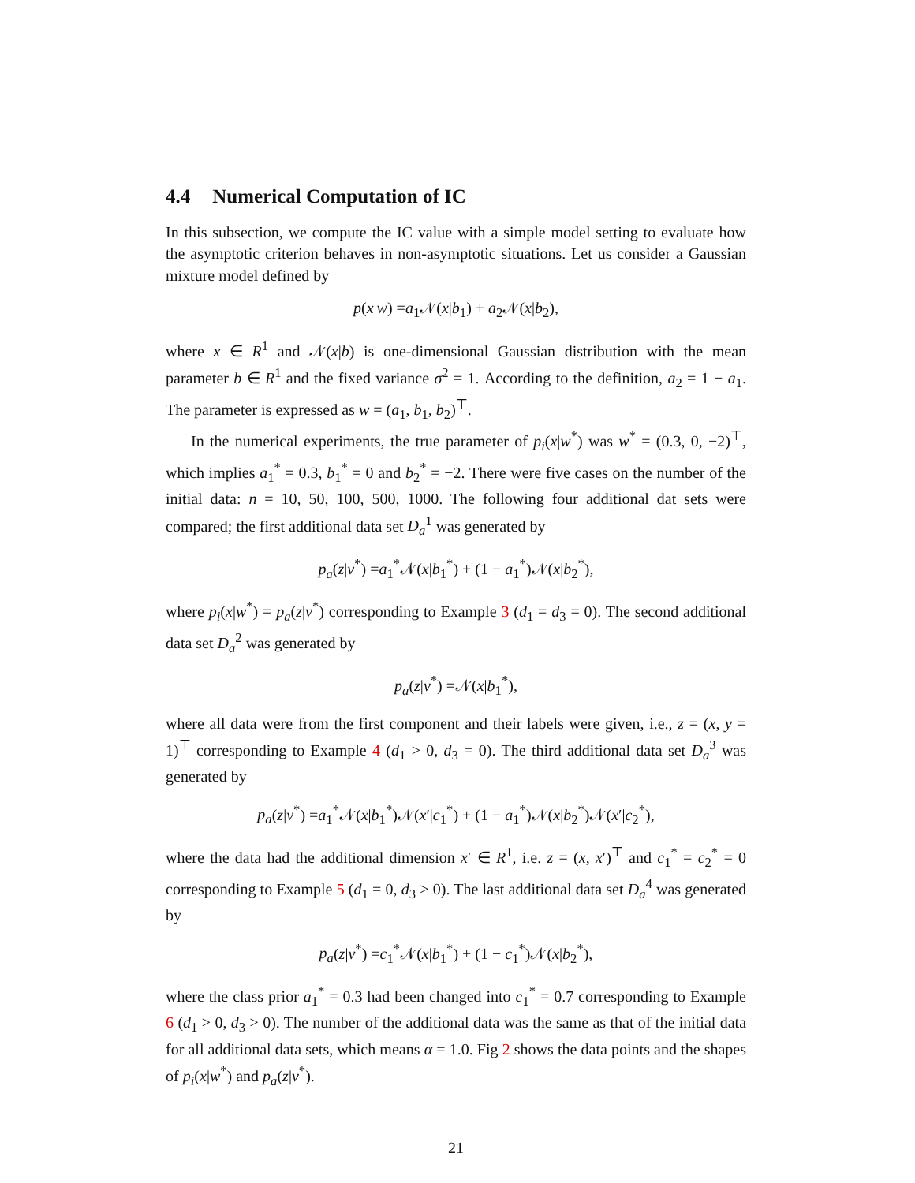4.4 Numerical Computation of IC
In this subsection, we compute the IC value with a simple model setting to evaluate how the asymptotic criterion behaves in non-asymptotic situations. Let us consider a Gaussian mixture model defined by
p(x|w) =a<sub>1</sub>𝒩(x|b<sub>1</sub>) + a<sub>2</sub>𝒩(x|b<sub>2</sub>),
where x ∈ R<sup>1</sup> and 𝒩(x|b) is one-dimensional Gaussian distribution with the mean parameter b ∈ R<sup>1</sup> and the fixed variance σ<sup>2</sup> = 1. According to the definition, a<sub>2</sub> = 1 − a<sub>1</sub>. The parameter is expressed as w = (a<sub>1</sub>, b<sub>1</sub>, b<sub>2</sub>)<sup>⊤</sup>.
In the numerical experiments, the true parameter of p<sub>i</sub>(x|w<sup>*</sup>) was w<sup>*</sup> = (0.3, 0, −2)<sup>⊤</sup>, which implies a<sub>1</sub><sup>*</sup> = 0.3, b<sub>1</sub><sup>*</sup> = 0 and b<sub>2</sub><sup>*</sup> = −2. There were five cases on the number of the initial data: n = 10, 50, 100, 500, 1000. The following four additional dat sets were compared; the first additional data set D<sub>a</sub><sup>1</sup> was generated by
p<sub>a</sub>(z|v<sup>*</sup>) =a<sub>1</sub><sup>*</sup>𝒩(x|b<sub>1</sub><sup>*</sup>) + (1 − a<sub>1</sub><sup>*</sup>)𝒩(x|b<sub>2</sub><sup>*</sup>),
where p<sub>i</sub>(x|w<sup>*</sup>) = p<sub>a</sub>(z|v<sup>*</sup>) corresponding to Example 3 (d<sub>1</sub> = d<sub>3</sub> = 0). The second additional data set D<sub>a</sub><sup>2</sup> was generated by
p<sub>a</sub>(z|v<sup>*</sup>) =𝒩(x|b<sub>1</sub><sup>*</sup>),
where all data were from the first component and their labels were given, i.e., z = (x, y = 1)<sup>⊤</sup> corresponding to Example 4 (d<sub>1</sub> > 0, d<sub>3</sub> = 0). The third additional data set D<sub>a</sub><sup>3</sup> was generated by
p<sub>a</sub>(z|v<sup>*</sup>) =a<sub>1</sub><sup>*</sup>𝒩(x|b<sub>1</sub><sup>*</sup>)𝒩(x′|c<sub>1</sub><sup>*</sup>) + (1 − a<sub>1</sub><sup>*</sup>)𝒩(x|b<sub>2</sub><sup>*</sup>)𝒩(x′|c<sub>2</sub><sup>*</sup>),
where the data had the additional dimension x′ ∈ R<sup>1</sup>, i.e. z = (x, x′)<sup>⊤</sup> and c<sub>1</sub><sup>*</sup> = c<sub>2</sub><sup>*</sup> = 0 corresponding to Example 5 (d<sub>1</sub> = 0, d<sub>3</sub> > 0). The last additional data set D<sub>a</sub><sup>4</sup> was generated by
p<sub>a</sub>(z|v<sup>*</sup>) =c<sub>1</sub><sup>*</sup>𝒩(x|b<sub>1</sub><sup>*</sup>) + (1 − c<sub>1</sub><sup>*</sup>)𝒩(x|b<sub>2</sub><sup>*</sup>),
where the class prior a<sub>1</sub><sup>*</sup> = 0.3 had been changed into c<sub>1</sub><sup>*</sup> = 0.7 corresponding to Example 6 (d<sub>1</sub> > 0, d<sub>3</sub> > 0). The number of the additional data was the same as that of the initial data for all additional data sets, which means α = 1.0. Fig 2 shows the data points and the shapes of p<sub>i</sub>(x|w<sup>*</sup>) and p<sub>a</sub>(z|v<sup>*</sup>).
21